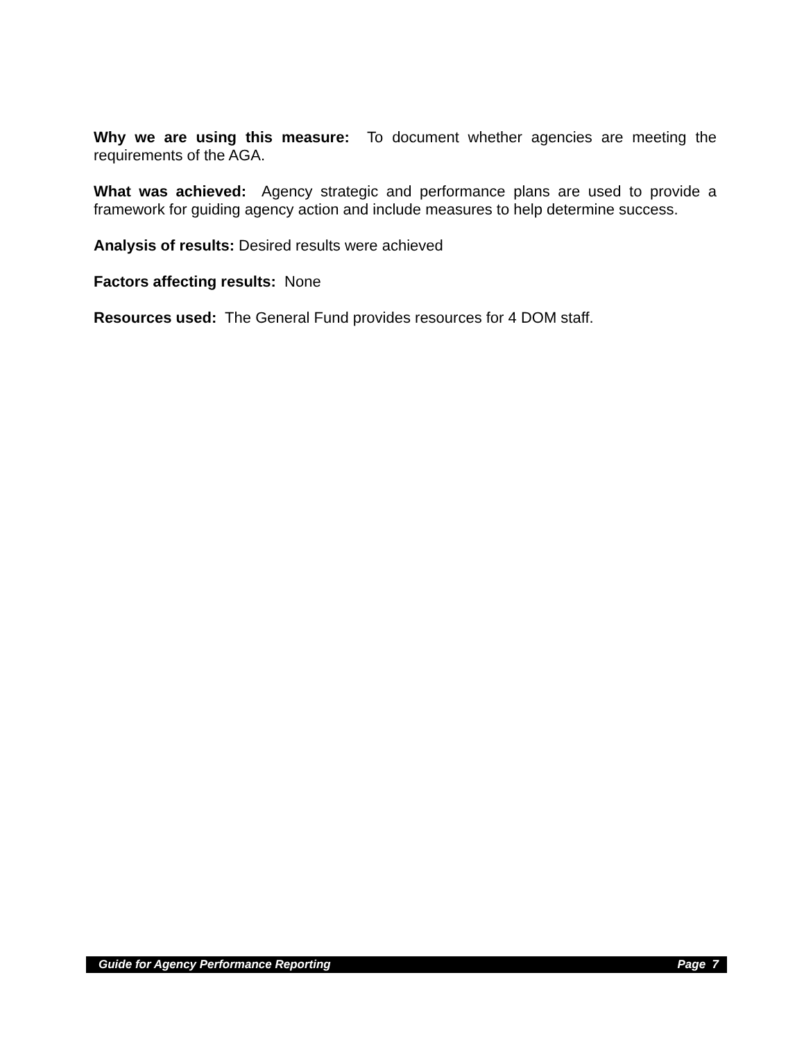Why we are using this measure: To document whether agencies are meeting the requirements of the AGA.
What was achieved: Agency strategic and performance plans are used to provide a framework for guiding agency action and include measures to help determine success.
Analysis of results: Desired results were achieved
Factors affecting results: None
Resources used: The General Fund provides resources for 4 DOM staff.
Guide for Agency Performance Reporting Page 7